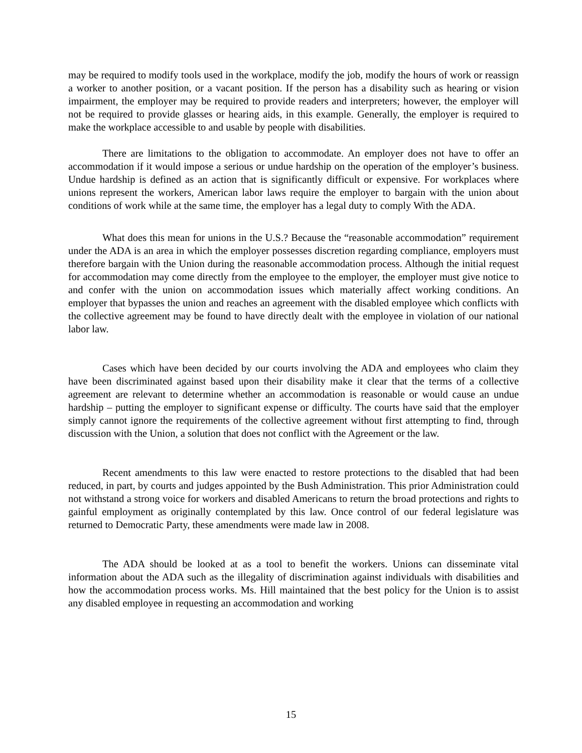may be required to modify tools used in the workplace, modify the job, modify the hours of work or reassign a worker to another position, or a vacant position. If the person has a disability such as hearing or vision impairment, the employer may be required to provide readers and interpreters; however, the employer will not be required to provide glasses or hearing aids, in this example. Generally, the employer is required to make the workplace accessible to and usable by people with disabilities.
There are limitations to the obligation to accommodate. An employer does not have to offer an accommodation if it would impose a serious or undue hardship on the operation of the employer’s business. Undue hardship is defined as an action that is significantly difficult or expensive. For workplaces where unions represent the workers, American labor laws require the employer to bargain with the union about conditions of work while at the same time, the employer has a legal duty to comply With the ADA.
What does this mean for unions in the U.S.? Because the “reasonable accommodation” requirement under the ADA is an area in which the employer possesses discretion regarding compliance, employers must therefore bargain with the Union during the reasonable accommodation process. Although the initial request for accommodation may come directly from the employee to the employer, the employer must give notice to and confer with the union on accommodation issues which materially affect working conditions. An employer that bypasses the union and reaches an agreement with the disabled employee which conflicts with the collective agreement may be found to have directly dealt with the employee in violation of our national labor law.
Cases which have been decided by our courts involving the ADA and employees who claim they have been discriminated against based upon their disability make it clear that the terms of a collective agreement are relevant to determine whether an accommodation is reasonable or would cause an undue hardship – putting the employer to significant expense or difficulty. The courts have said that the employer simply cannot ignore the requirements of the collective agreement without first attempting to find, through discussion with the Union, a solution that does not conflict with the Agreement or the law.
Recent amendments to this law were enacted to restore protections to the disabled that had been reduced, in part, by courts and judges appointed by the Bush Administration. This prior Administration could not withstand a strong voice for workers and disabled Americans to return the broad protections and rights to gainful employment as originally contemplated by this law. Once control of our federal legislature was returned to Democratic Party, these amendments were made law in 2008.
The ADA should be looked at as a tool to benefit the workers. Unions can disseminate vital information about the ADA such as the illegality of discrimination against individuals with disabilities and how the accommodation process works. Ms. Hill maintained that the best policy for the Union is to assist any disabled employee in requesting an accommodation and working
15